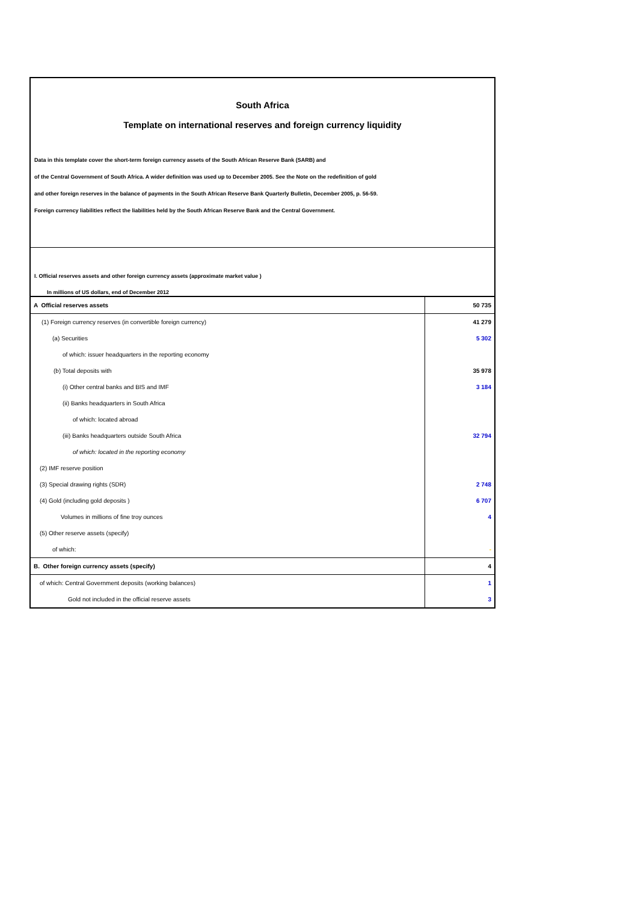South Africa
Template on international reserves and foreign currency liquidity
Data in this template cover the short-term foreign currency assets of the South African Reserve Bank (SARB) and
of the Central Government of South Africa. A wider definition was used up to December 2005. See the Note on the redefinition of gold
and other foreign reserves in the balance of payments in the South African Reserve Bank Quarterly Bulletin, December 2005, p. 56-59.
Foreign currency liabilities reflect the liabilities held by the South African Reserve Bank and the Central Government.
I. Official reserves assets and other foreign currency assets (approximate market value )
In millions of US dollars, end of December 2012
| A Official reserves assets | 50 735 |
| (1) Foreign currency reserves (in convertible foreign currency) | 41 279 |
| (a) Securities | 5 302 |
| of which: issuer headquarters in the reporting economy | |
| (b) Total deposits with | 35 978 |
| (i) Other central banks and BIS and IMF | 3 184 |
| (ii) Banks headquarters in South Africa | |
| of which: located abroad | |
| (iii) Banks headquarters outside South Africa | 32 794 |
| of which: located in the reporting economy | |
| (2) IMF reserve position | |
| (3) Special drawing rights (SDR) | 2 748 |
| (4) Gold (including gold deposits ) | 6 707 |
| Volumes in millions of fine troy ounces | 4 |
| (5) Other reserve assets (specify) | |
| of which: | - |
| B. Other foreign currency assets (specify) | 4 |
| of which: Central Government deposits (working balances) | 1 |
| Gold not included in the official reserve assets | 3 |